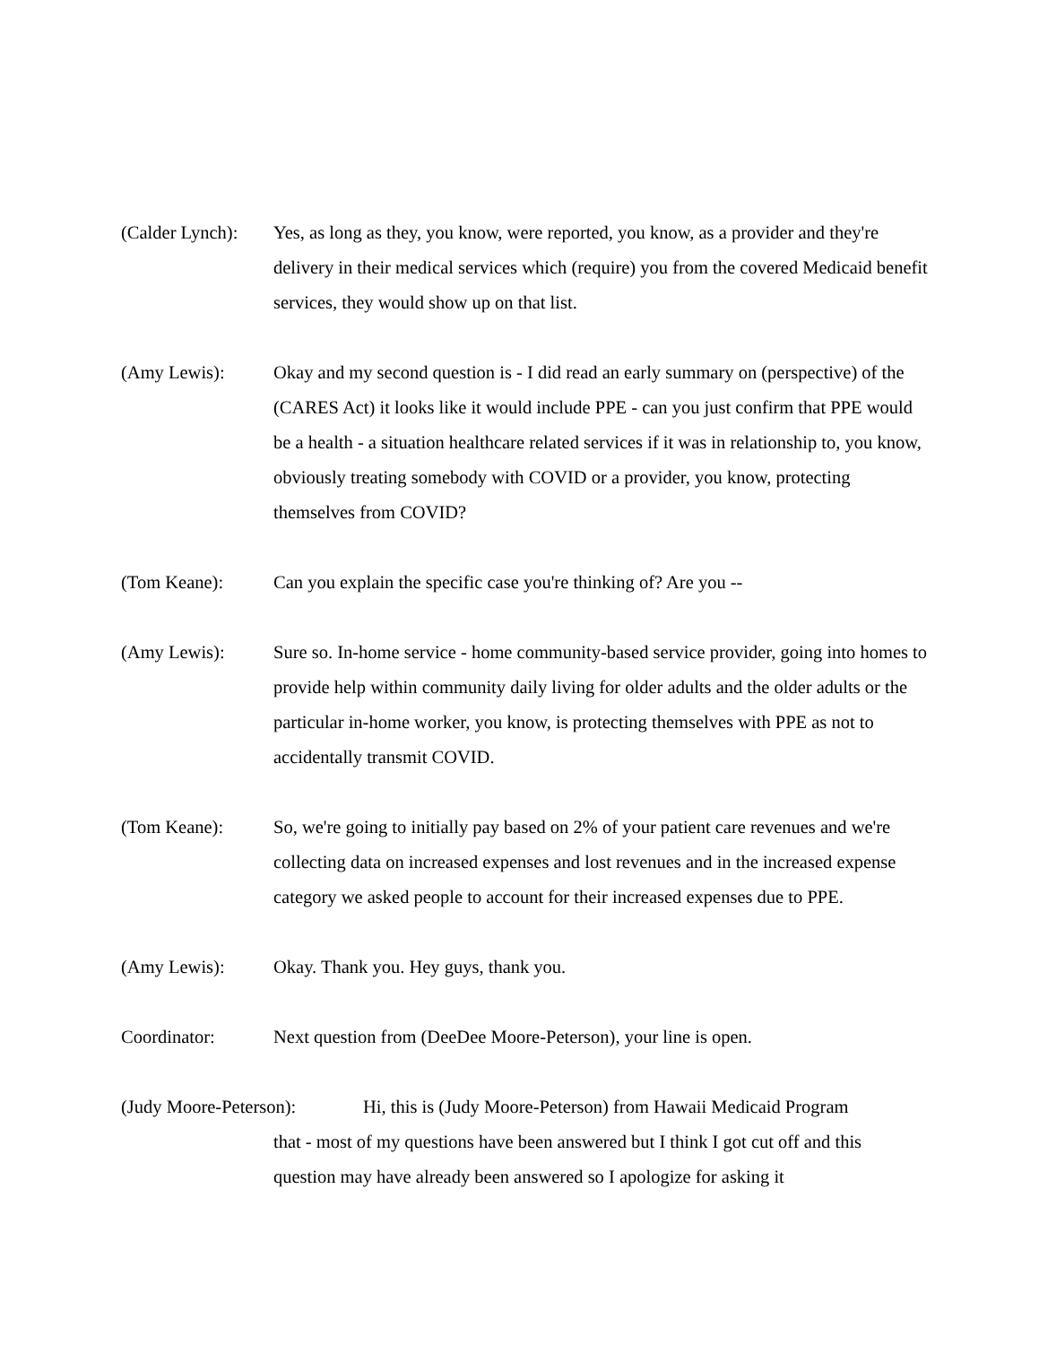(Calder Lynch):
Yes, as long as they, you know, were reported, you know, as a provider and they're delivery in their medical services which (require) you from the covered Medicaid benefit services, they would show up on that list.
(Amy Lewis): Okay and my second question is - I did read an early summary on (perspective) of the (CARES Act) it looks like it would include PPE - can you just confirm that PPE would be a health - a situation healthcare related services if it was in relationship to, you know, obviously treating somebody with COVID or a provider, you know, protecting themselves from COVID?
(Tom Keane): Can you explain the specific case you're thinking of? Are you --
(Amy Lewis): Sure so. In-home service - home community-based service provider, going into homes to provide help within community daily living for older adults and the older adults or the particular in-home worker, you know, is protecting themselves with PPE as not to accidentally transmit COVID.
(Tom Keane): So, we're going to initially pay based on 2% of your patient care revenues and we're collecting data on increased expenses and lost revenues and in the increased expense category we asked people to account for their increased expenses due to PPE.
(Amy Lewis): Okay. Thank you. Hey guys, thank you.
Coordinator: Next question from (DeeDee Moore-Peterson), your line is open.
(Judy Moore-Peterson): Hi, this is (Judy Moore-Peterson) from Hawaii Medicaid Program
that - most of my questions have been answered but I think I got cut off and this question may have already been answered so I apologize for asking it